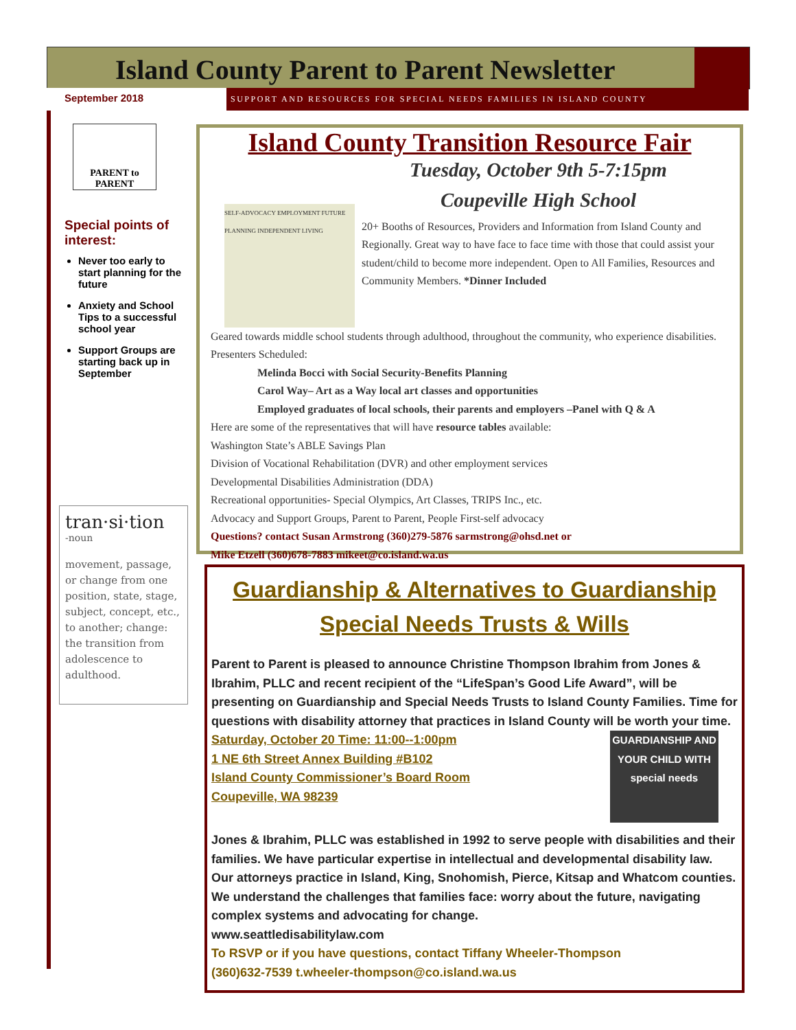Island County Parent to Parent Newsletter
September 2018
SUPPORT AND RESOURCES FOR SPECIAL NEEDS FAMILIES IN ISLAND COUNTY
PARENT to PARENT
Special points of interest:
Never too early to start planning for the future
Anxiety and School Tips to a successful school year
Support Groups are starting back up in September
tran·si·tion
-noun
movement, passage, or change from one position, state, stage, subject, concept, etc., to another; change: the transition from adolescence to adulthood.
Island County Transition Resource Fair
Tuesday, October 9th 5-7:15pm
Coupeville High School
SELF-ADVOCACY EMPLOYMENT FUTURE PLANNING INDEPENDENT LIVING
20+ Booths of Resources, Providers and Information from Island County and Regionally. Great way to have face to face time with those that could assist your student/child to become more independent. Open to All Families, Resources and Community Members. *Dinner Included
Geared towards middle school students through adulthood, throughout the community, who experience disabilities. Presenters Scheduled:
Melinda Bocci with Social Security-Benefits Planning
Carol Way– Art as a Way local art classes and opportunities
Employed graduates of local schools, their parents and employers –Panel with Q & A
Here are some of the representatives that will have resource tables available:
Washington State’s ABLE Savings Plan
Division of Vocational Rehabilitation (DVR) and other employment services
Developmental Disabilities Administration (DDA)
Recreational opportunities- Special Olympics, Art Classes, TRIPS Inc., etc.
Advocacy and Support Groups, Parent to Parent, People First-self advocacy
Questions? contact Susan Armstrong (360)279-5876 sarmstrong@ohsd.net or
Mike Etzell (360)678-7883 mikeet@co.island.wa.us
Guardianship & Alternatives to Guardianship
Special Needs Trusts & Wills
Parent to Parent is pleased to announce Christine Thompson Ibrahim from Jones & Ibrahim, PLLC and recent recipient of the “LifeSpan’s Good Life Award”, will be presenting on Guardianship and Special Needs Trusts to Island County Families. Time for questions with disability attorney that practices in Island County will be worth your time.
GUARDIANSHIP AND YOUR CHILD WITH special needs
Saturday, October 20 Time: 11:00--1:00pm
1 NE 6th Street Annex Building #B102
Island County Commissioner’s Board Room
Coupeville, WA 98239
Jones & Ibrahim, PLLC was established in 1992 to serve people with disabilities and their families. We have particular expertise in intellectual and developmental disability law. Our attorneys practice in Island, King, Snohomish, Pierce, Kitsap and Whatcom counties. We understand the challenges that families face: worry about the future, navigating complex systems and advocating for change.
www.seattledisabilitylaw.com
To RSVP or if you have questions, contact Tiffany Wheeler-Thompson
(360)632-7539 t.wheeler-thompson@co.island.wa.us